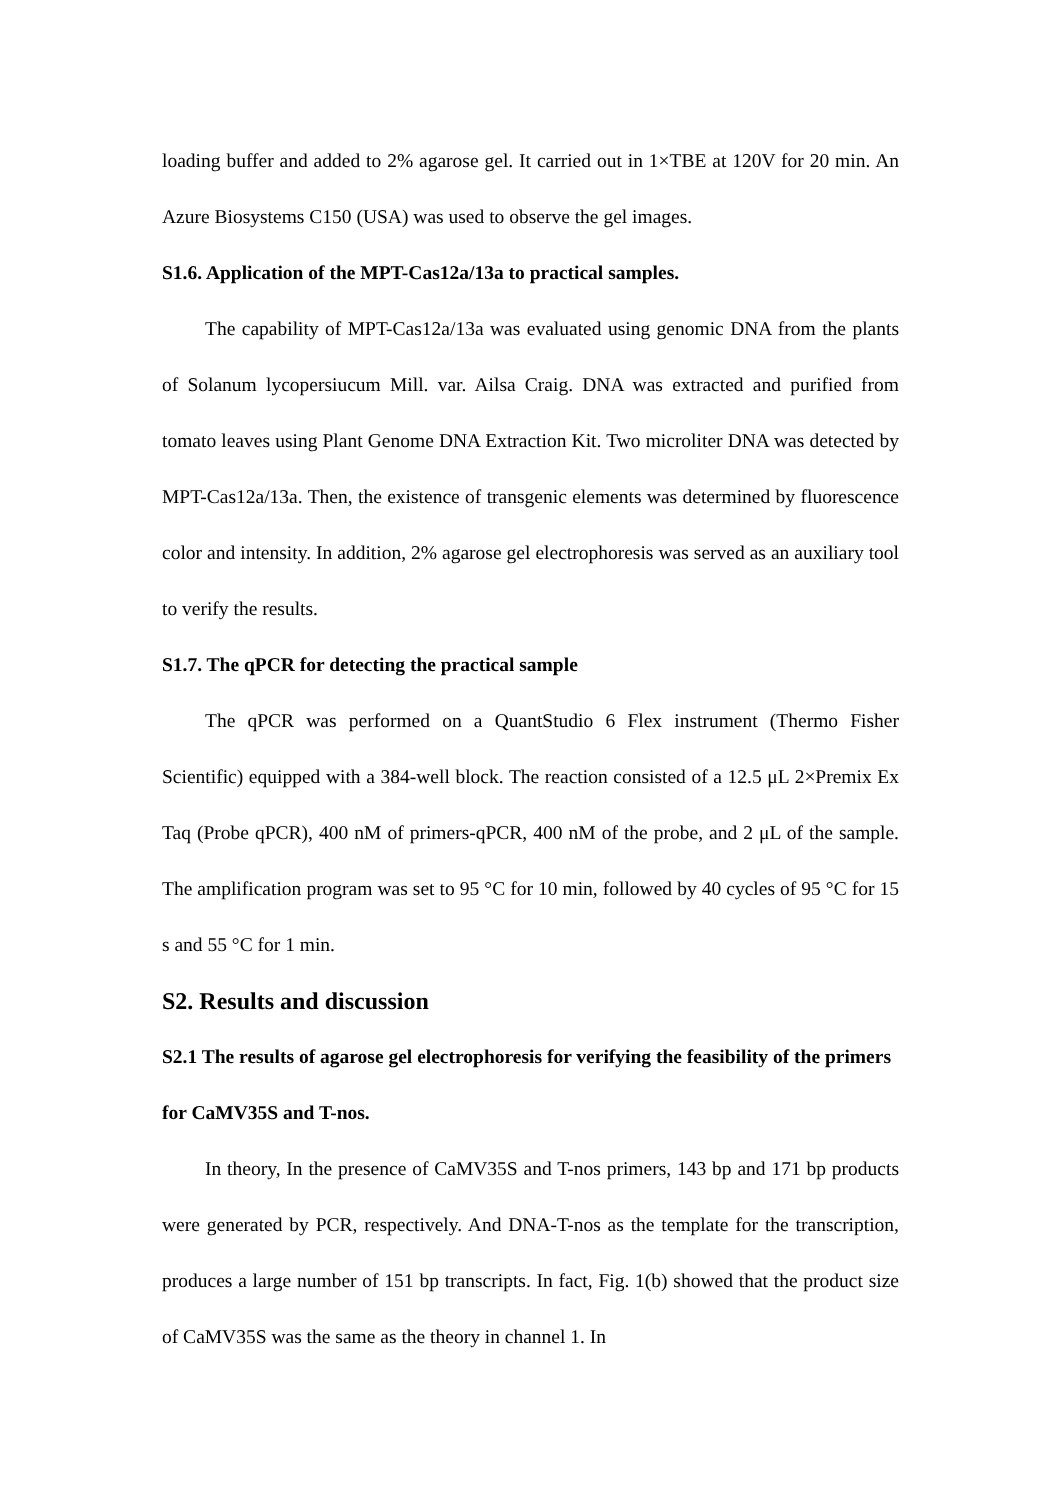loading buffer and added to 2% agarose gel. It carried out in 1×TBE at 120V for 20 min. An Azure Biosystems C150 (USA) was used to observe the gel images.
S1.6. Application of the MPT-Cas12a/13a to practical samples.
The capability of MPT-Cas12a/13a was evaluated using genomic DNA from the plants of Solanum lycopersiucum Mill. var. Ailsa Craig. DNA was extracted and purified from tomato leaves using Plant Genome DNA Extraction Kit. Two microliter DNA was detected by MPT-Cas12a/13a. Then, the existence of transgenic elements was determined by fluorescence color and intensity. In addition, 2% agarose gel electrophoresis was served as an auxiliary tool to verify the results.
S1.7. The qPCR for detecting the practical sample
The qPCR was performed on a QuantStudio 6 Flex instrument (Thermo Fisher Scientific) equipped with a 384-well block. The reaction consisted of a 12.5 μL 2×Premix Ex Taq (Probe qPCR), 400 nM of primers-qPCR, 400 nM of the probe, and 2 μL of the sample. The amplification program was set to 95 °C for 10 min, followed by 40 cycles of 95 °C for 15 s and 55 °C for 1 min.
S2. Results and discussion
S2.1 The results of agarose gel electrophoresis for verifying the feasibility of the primers for CaMV35S and T-nos.
In theory, In the presence of CaMV35S and T-nos primers, 143 bp and 171 bp products were generated by PCR, respectively. And DNA-T-nos as the template for the transcription, produces a large number of 151 bp transcripts. In fact, Fig. 1(b) showed that the product size of CaMV35S was the same as the theory in channel 1. In